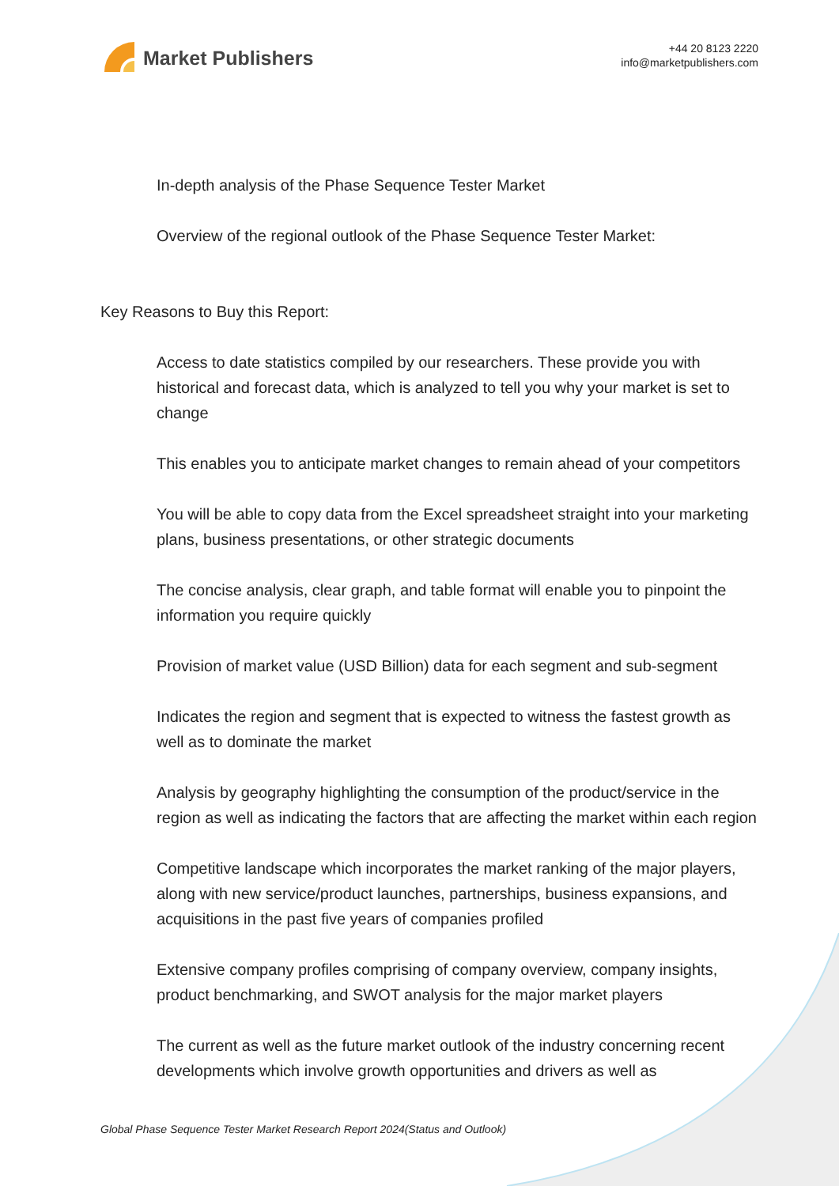Market Publishers
+44 20 8123 2220
info@marketpublishers.com
In-depth analysis of the Phase Sequence Tester Market
Overview of the regional outlook of the Phase Sequence Tester Market:
Key Reasons to Buy this Report:
Access to date statistics compiled by our researchers. These provide you with historical and forecast data, which is analyzed to tell you why your market is set to change
This enables you to anticipate market changes to remain ahead of your competitors
You will be able to copy data from the Excel spreadsheet straight into your marketing plans, business presentations, or other strategic documents
The concise analysis, clear graph, and table format will enable you to pinpoint the information you require quickly
Provision of market value (USD Billion) data for each segment and sub-segment
Indicates the region and segment that is expected to witness the fastest growth as well as to dominate the market
Analysis by geography highlighting the consumption of the product/service in the region as well as indicating the factors that are affecting the market within each region
Competitive landscape which incorporates the market ranking of the major players, along with new service/product launches, partnerships, business expansions, and acquisitions in the past five years of companies profiled
Extensive company profiles comprising of company overview, company insights, product benchmarking, and SWOT analysis for the major market players
The current as well as the future market outlook of the industry concerning recent developments which involve growth opportunities and drivers as well as
Global Phase Sequence Tester Market Research Report 2024(Status and Outlook)